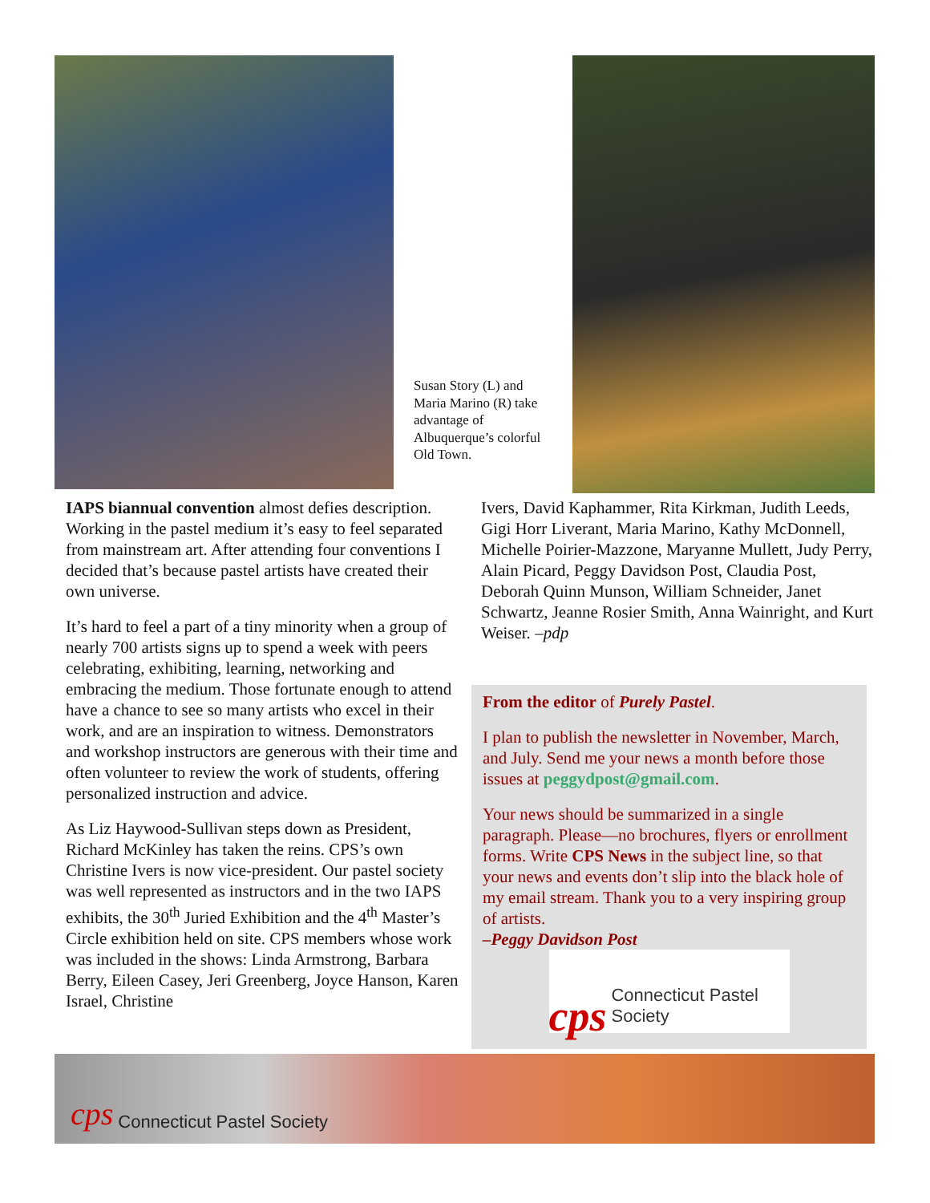Susan Story (L) and Maria Marino (R) take advantage of Albuquerque’s colorful Old Town.
IAPS biannual convention almost defies description. Working in the pastel medium it’s easy to feel separated from mainstream art. After attending four conventions I decided that’s because pastel artists have created their own universe.
It’s hard to feel a part of a tiny minority when a group of nearly 700 artists signs up to spend a week with peers celebrating, exhibiting, learning, networking and embracing the medium. Those fortunate enough to attend have a chance to see so many artists who excel in their work, and are an inspiration to witness. Demonstrators and workshop instructors are generous with their time and often volunteer to review the work of students, offering personalized instruction and advice.
As Liz Haywood-Sullivan steps down as President, Richard McKinley has taken the reins. CPS’s own Christine Ivers is now vice-president. Our pastel society was well represented as instructors and in the two IAPS exhibits, the 30<sup>th</sup> Juried Exhibition and the 4<sup>th</sup> Master’s Circle exhibition held on site. CPS members whose work was included in the shows: Linda Armstrong, Barbara Berry, Eileen Casey, Jeri Greenberg, Joyce Hanson, Karen Israel, Christine
Ivers, David Kaphammer, Rita Kirkman, Judith Leeds, Gigi Horr Liverant, Maria Marino, Kathy McDonnell, Michelle Poirier-Mazzone, Maryanne Mullett, Judy Perry, Alain Picard, Peggy Davidson Post, Claudia Post, Deborah Quinn Munson, William Schneider, Janet Schwartz, Jeanne Rosier Smith, Anna Wainright, and Kurt Weiser. –pdp
From the editor of Purely Pastel.
I plan to publish the newsletter in November, March, and July. Send me your news a month before those issues at peggydpost@gmail.com.
Your news should be summarized in a single paragraph. Please—no brochures, flyers or enrollment forms. Write CPS News in the subject line, so that your news and events don’t slip into the black hole of my email stream. Thank you to a very inspiring group of artists.
–Peggy Davidson Post
cps Connecticut Pastel Society
cps Connecticut Pastel Society